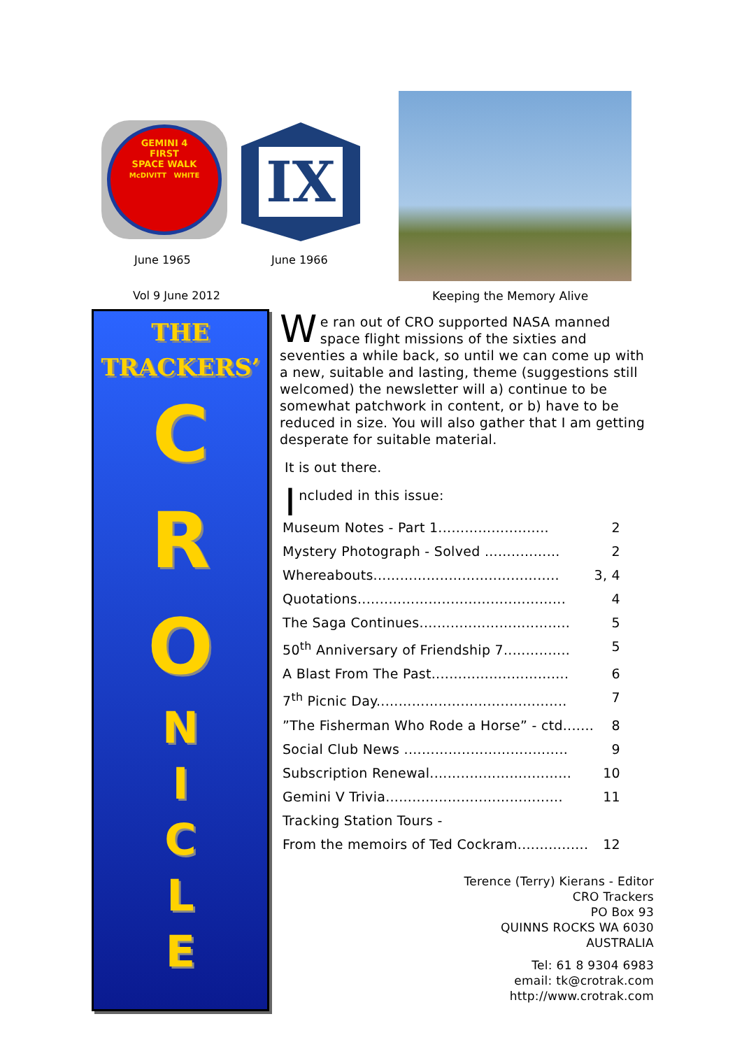GEMINI 4
FIRST
SPACE WALK
McDIVITT WHITE
IX
June 1965 June 1966
Vol 9 June 2012 Keeping the Memory Alive
THE
TRACKERS’
C
R
O
N
I
C
L
E
We ran out of CRO supported NASA manned space flight missions of the sixties and seventies a while back, so until we can come up with a new, suitable and lasting, theme (suggestions still welcomed) the newsletter will a) continue to be somewhat patchwork in content, or b) have to be reduced in size. You will also gather that I am getting desperate for suitable material.
It is out there.
Included in this issue:
Museum Notes - Part 1......................... 2
Mystery Photograph - Solved ................. 2
Whereabouts.......................................... 3, 4
Quotations............................................... 4
The Saga Continues.................................. 5
50<sup>th</sup> Anniversary of Friendship 7............... 5
A Blast From The Past............................... 6
7<sup>th</sup> Picnic Day........................................... 7
”The Fisherman Who Rode a Horse” - ctd....... 8
Social Club News ..................................... 9
Subscription Renewal................................ 10
Gemini V Trivia........................................ 11
Tracking Station Tours -
From the memoirs of Ted Cockram................ 12
Terence (Terry) Kierans - Editor
CRO Trackers
PO Box 93
QUINNS ROCKS WA 6030
AUSTRALIA
Tel: 61 8 9304 6983
email: tk@crotrak.com
http://www.crotrak.com